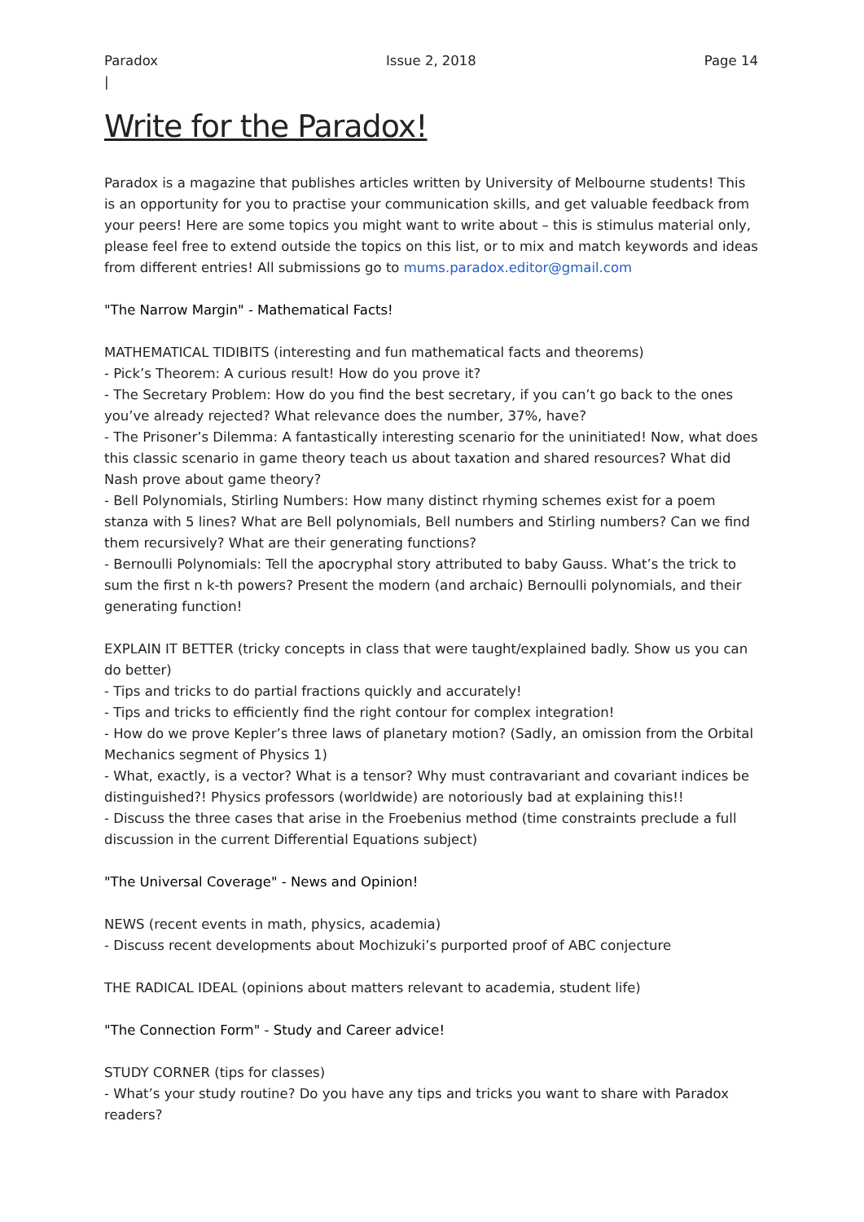Paradox
| Issue 2, 2018 Page 14
Write for the Paradox!
Paradox is a magazine that publishes articles written by University of Melbourne students! This is an opportunity for you to practise your communication skills, and get valuable feedback from your peers! Here are some topics you might want to write about – this is stimulus material only, please feel free to extend outside the topics on this list, or to mix and match keywords and ideas from different entries! All submissions go to mums.paradox.editor@gmail.com
"The Narrow Margin" - Mathematical Facts!
MATHEMATICAL TIDIBITS (interesting and fun mathematical facts and theorems)
- Pick’s Theorem: A curious result! How do you prove it?
- The Secretary Problem: How do you find the best secretary, if you can’t go back to the ones you’ve already rejected? What relevance does the number, 37%, have?
- The Prisoner’s Dilemma: A fantastically interesting scenario for the uninitiated! Now, what does this classic scenario in game theory teach us about taxation and shared resources? What did Nash prove about game theory?
- Bell Polynomials, Stirling Numbers: How many distinct rhyming schemes exist for a poem stanza with 5 lines? What are Bell polynomials, Bell numbers and Stirling numbers? Can we find them recursively? What are their generating functions?
- Bernoulli Polynomials: Tell the apocryphal story attributed to baby Gauss. What’s the trick to sum the first n k-th powers? Present the modern (and archaic) Bernoulli polynomials, and their generating function!
EXPLAIN IT BETTER (tricky concepts in class that were taught/explained badly. Show us you can do better)
- Tips and tricks to do partial fractions quickly and accurately!
- Tips and tricks to efficiently find the right contour for complex integration!
- How do we prove Kepler’s three laws of planetary motion? (Sadly, an omission from the Orbital Mechanics segment of Physics 1)
- What, exactly, is a vector? What is a tensor? Why must contravariant and covariant indices be distinguished?! Physics professors (worldwide) are notoriously bad at explaining this!!
- Discuss the three cases that arise in the Froebenius method (time constraints preclude a full discussion in the current Differential Equations subject)
"The Universal Coverage" - News and Opinion!
NEWS (recent events in math, physics, academia)
- Discuss recent developments about Mochizuki’s purported proof of ABC conjecture
THE RADICAL IDEAL (opinions about matters relevant to academia, student life)
"The Connection Form" - Study and Career advice!
STUDY CORNER (tips for classes)
- What’s your study routine? Do you have any tips and tricks you want to share with Paradox readers?